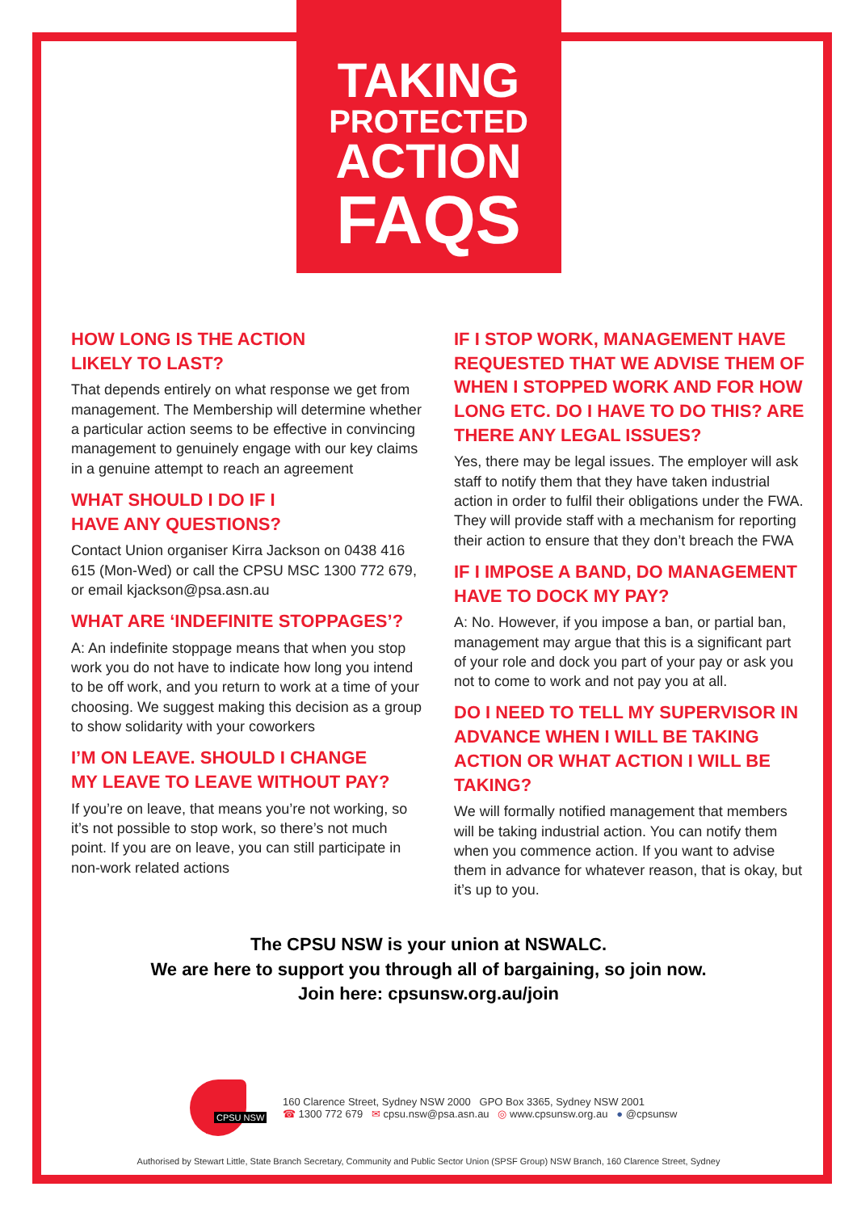TAKING
PROTECTED
ACTION
FAQS
HOW LONG IS THE ACTION
LIKELY TO LAST?
That depends entirely on what response we get from management. The Membership will determine whether a particular action seems to be effective in convincing management to genuinely engage with our key claims in a genuine attempt to reach an agreement
WHAT SHOULD I DO IF I
HAVE ANY QUESTIONS?
Contact Union organiser Kirra Jackson on 0438 416 615 (Mon-Wed) or call the CPSU MSC 1300 772 679, or email kjackson@psa.asn.au
WHAT ARE ‘INDEFINITE STOPPAGES’?
A: An indefinite stoppage means that when you stop work you do not have to indicate how long you intend to be off work, and you return to work at a time of your choosing. We suggest making this decision as a group to show solidarity with your coworkers
I’M ON LEAVE. SHOULD I CHANGE
MY LEAVE TO LEAVE WITHOUT PAY?
If you’re on leave, that means you’re not working, so it’s not possible to stop work, so there’s not much point. If you are on leave, you can still participate in non-work related actions
IF I STOP WORK, MANAGEMENT HAVE REQUESTED THAT WE ADVISE THEM OF WHEN I STOPPED WORK AND FOR HOW LONG ETC. DO I HAVE TO DO THIS? ARE THERE ANY LEGAL ISSUES?
Yes, there may be legal issues. The employer will ask staff to notify them that they have taken industrial action in order to fulfil their obligations under the FWA. They will provide staff with a mechanism for reporting their action to ensure that they don’t breach the FWA
IF I IMPOSE A BAND, DO MANAGEMENT HAVE TO DOCK MY PAY?
A: No. However, if you impose a ban, or partial ban, management may argue that this is a significant part of your role and dock you part of your pay or ask you not to come to work and not pay you at all.
DO I NEED TO TELL MY SUPERVISOR IN ADVANCE WHEN I WILL BE TAKING ACTION OR WHAT ACTION I WILL BE TAKING?
We will formally notified management that members will be taking industrial action. You can notify them when you commence action. If you want to advise them in advance for whatever reason, that is okay, but it’s up to you.
The CPSU NSW is your union at NSWALC.
We are here to support you through all of bargaining, so join now.
Join here: cpsunsw.org.au/join
CPSU NSW
160 Clarence Street, Sydney NSW 2000 GPO Box 3365, Sydney NSW 2001
☎ 1300 772 679 ✉ cpsu.nsw@psa.asn.au ◎ www.cpsunsw.org.au ● @cpsunsw
Authorised by Stewart Little, State Branch Secretary, Community and Public Sector Union (SPSF Group) NSW Branch, 160 Clarence Street, Sydney